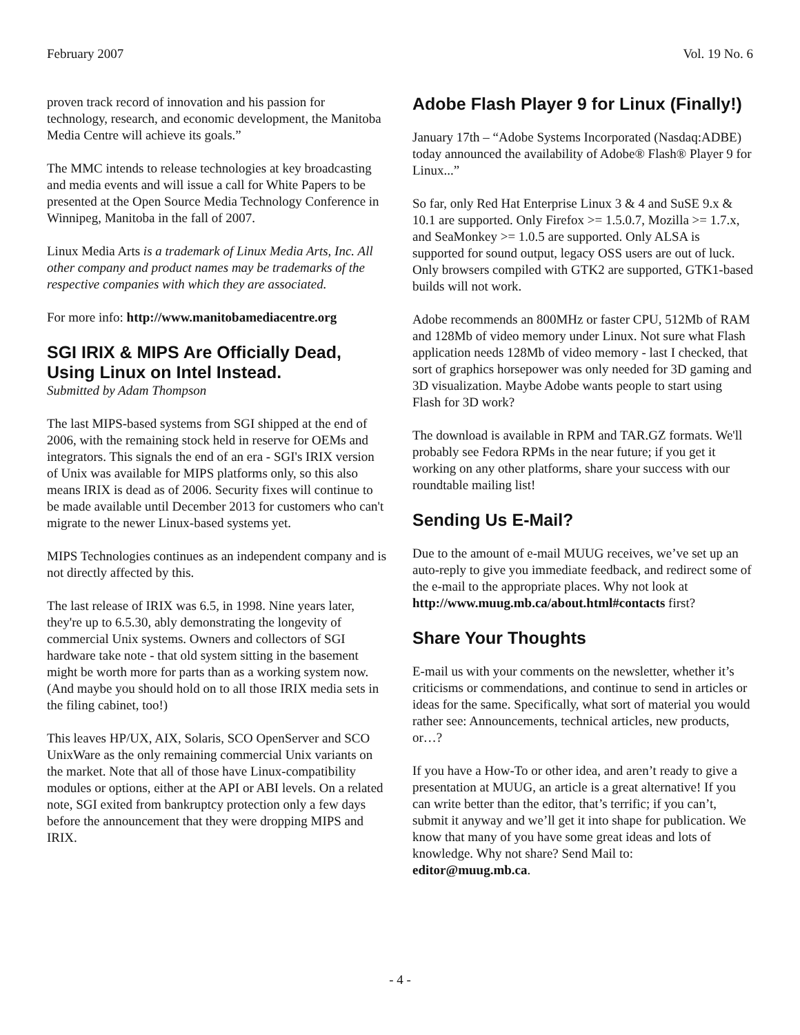February 2007 Vol. 19 No. 6
proven track record of innovation and his passion for technology, research, and economic development, the Manitoba Media Centre will achieve its goals.”
The MMC intends to release technologies at key broadcasting and media events and will issue a call for White Papers to be presented at the Open Source Media Technology Conference in Winnipeg, Manitoba in the fall of 2007.
Linux Media Arts is a trademark of Linux Media Arts, Inc. All other company and product names may be trademarks of the respective companies with which they are associated.
For more info: http://www.manitobamediacentre.org
SGI IRIX & MIPS Are Officially Dead, Using Linux on Intel Instead.
Submitted by Adam Thompson
The last MIPS-based systems from SGI shipped at the end of 2006, with the remaining stock held in reserve for OEMs and integrators. This signals the end of an era - SGI's IRIX version of Unix was available for MIPS platforms only, so this also means IRIX is dead as of 2006. Security fixes will continue to be made available until December 2013 for customers who can't migrate to the newer Linux-based systems yet.
MIPS Technologies continues as an independent company and is not directly affected by this.
The last release of IRIX was 6.5, in 1998. Nine years later, they're up to 6.5.30, ably demonstrating the longevity of commercial Unix systems. Owners and collectors of SGI hardware take note - that old system sitting in the basement might be worth more for parts than as a working system now. (And maybe you should hold on to all those IRIX media sets in the filing cabinet, too!)
This leaves HP/UX, AIX, Solaris, SCO OpenServer and SCO UnixWare as the only remaining commercial Unix variants on the market. Note that all of those have Linux-compatibility modules or options, either at the API or ABI levels. On a related note, SGI exited from bankruptcy protection only a few days before the announcement that they were dropping MIPS and IRIX.
Adobe Flash Player 9 for Linux (Finally!)
January 17th – “Adobe Systems Incorporated (Nasdaq:ADBE) today announced the availability of Adobe® Flash® Player 9 for Linux...”
So far, only Red Hat Enterprise Linux 3 & 4 and SuSE 9.x & 10.1 are supported. Only Firefox >= 1.5.0.7, Mozilla >= 1.7.x, and SeaMonkey >= 1.0.5 are supported. Only ALSA is supported for sound output, legacy OSS users are out of luck. Only browsers compiled with GTK2 are supported, GTK1-based builds will not work.
Adobe recommends an 800MHz or faster CPU, 512Mb of RAM and 128Mb of video memory under Linux. Not sure what Flash application needs 128Mb of video memory - last I checked, that sort of graphics horsepower was only needed for 3D gaming and 3D visualization. Maybe Adobe wants people to start using Flash for 3D work?
The download is available in RPM and TAR.GZ formats. We'll probably see Fedora RPMs in the near future; if you get it working on any other platforms, share your success with our roundtable mailing list!
Sending Us E-Mail?
Due to the amount of e-mail MUUG receives, we’ve set up an auto-reply to give you immediate feedback, and redirect some of the e-mail to the appropriate places. Why not look at http://www.muug.mb.ca/about.html#contacts first?
Share Your Thoughts
E-mail us with your comments on the newsletter, whether it’s criticisms or commendations, and continue to send in articles or ideas for the same. Specifically, what sort of material you would rather see: Announcements, technical articles, new products, or…?
If you have a How-To or other idea, and aren’t ready to give a presentation at MUUG, an article is a great alternative! If you can write better than the editor, that’s terrific; if you can’t, submit it anyway and we’ll get it into shape for publication. We know that many of you have some great ideas and lots of knowledge. Why not share? Send Mail to: editor@muug.mb.ca.
- 4 -